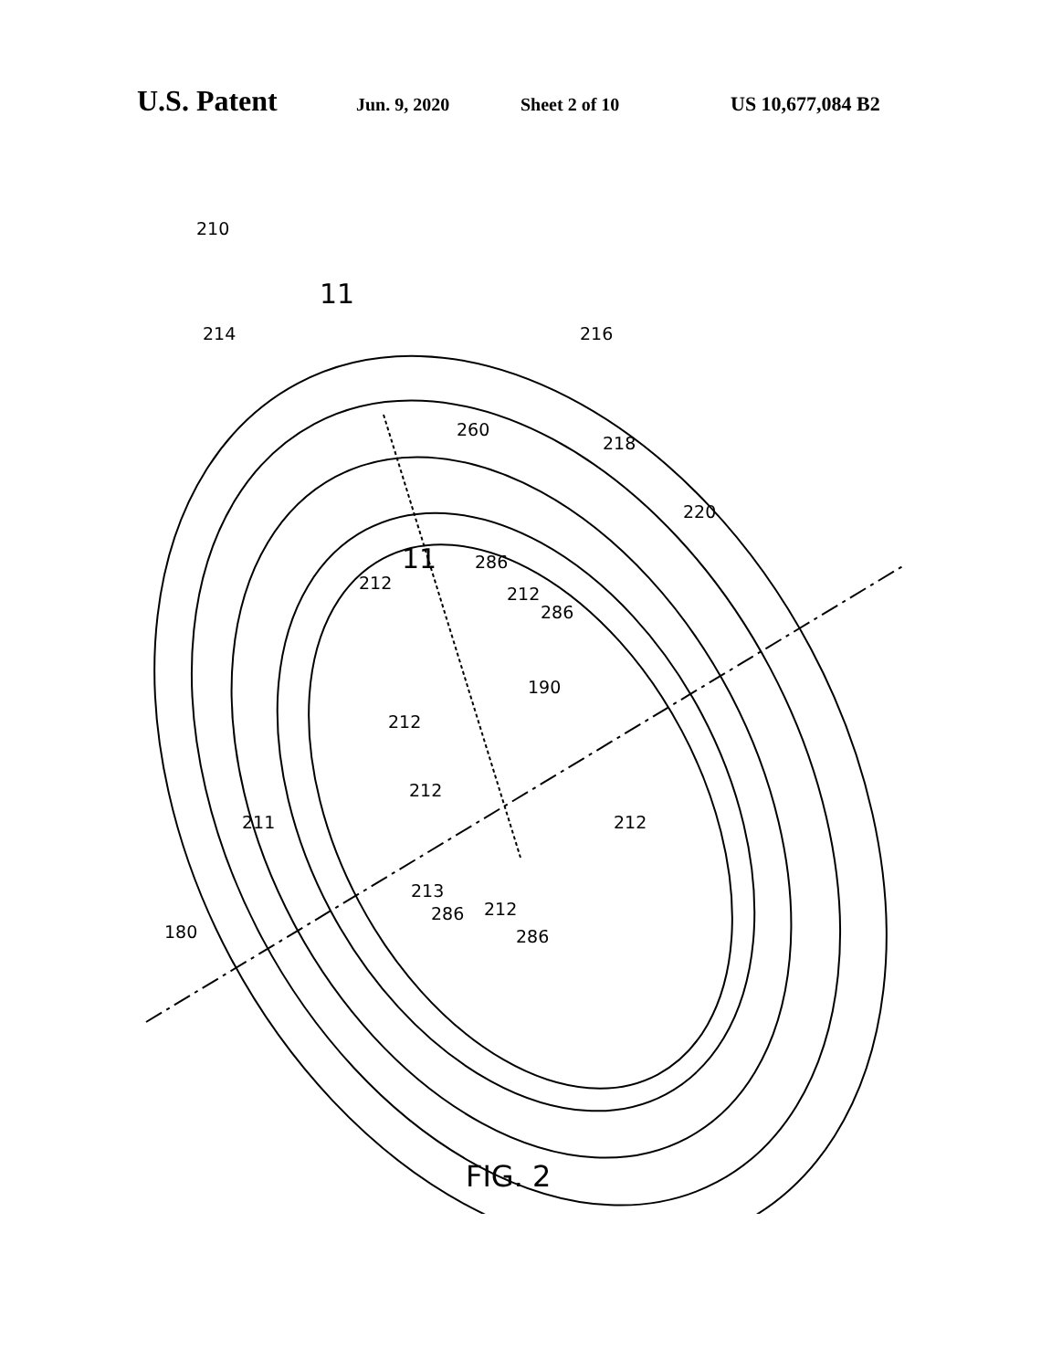U.S. Patent Jun. 9, 2020 Sheet 2 of 10 US 10,677,084 B2
210
214
11
216
260
218
220
11 286
212
212
286
190
212
212
212
211
213
286 212
286
180
FIG. 2